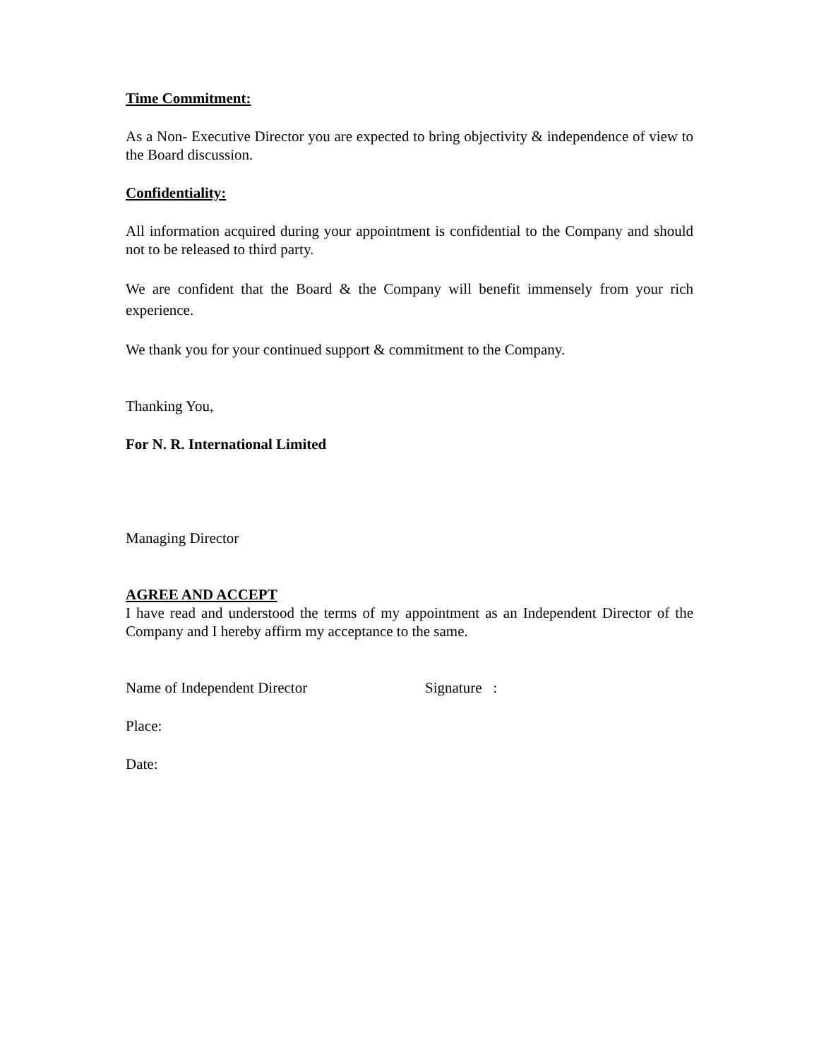Time Commitment:
As a Non- Executive Director you are expected to bring objectivity & independence of view to the Board discussion.
Confidentiality:
All information acquired during your appointment is confidential to the Company and should not to be released to third party.
We are confident that the Board & the Company will benefit immensely from your rich experience.
We thank you for your continued support & commitment to the Company.
Thanking You,
For N. R. International Limited
Managing Director
AGREE AND ACCEPT
I have read and understood the terms of my appointment as an Independent Director of the Company and I hereby affirm my acceptance to the same.
Name of Independent Director Signature :
Place:
Date: